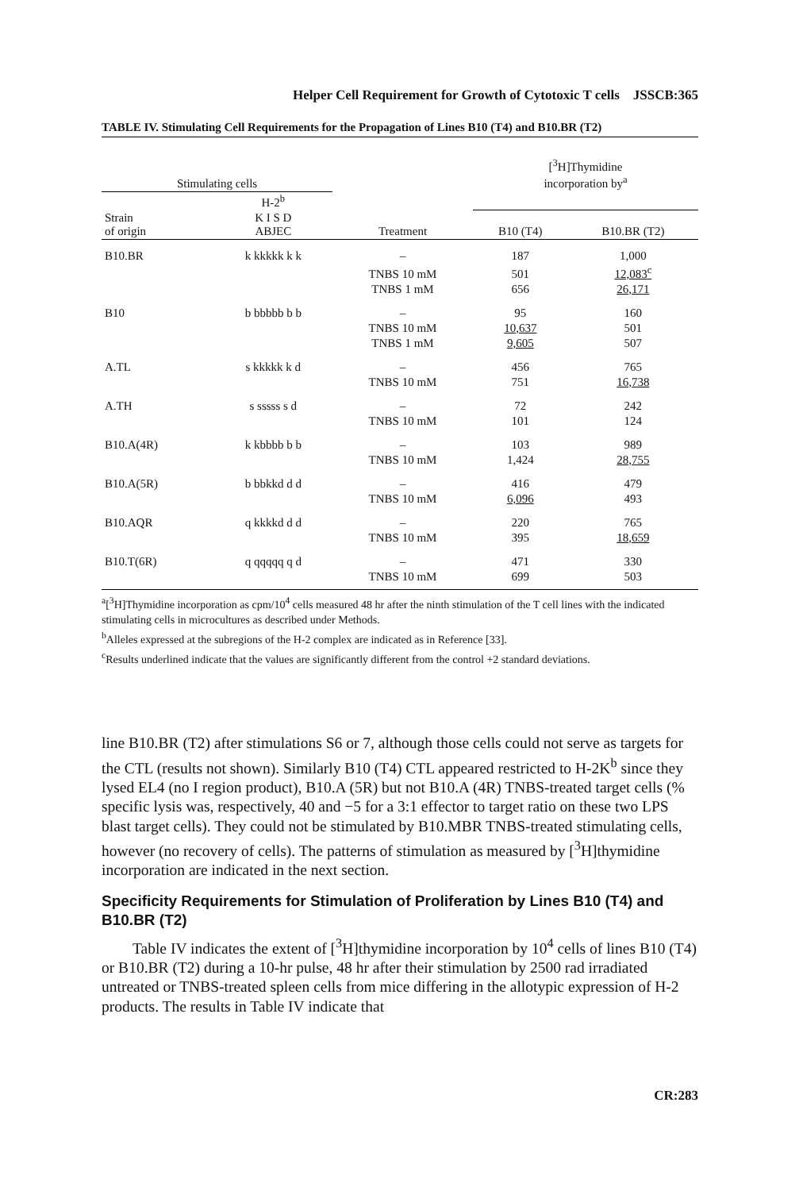Helper Cell Requirement for Growth of Cytotoxic T cells JSSCB:365
TABLE IV. Stimulating Cell Requirements for the Propagation of Lines B10 (T4) and B10.BR (T2)
| Stimulating cells | | | [<sup>3</sup>H]Thymidine incorporation by<sup>a</sup> | |
| --- | --- | --- | --- | --- |
| | H-2<sup>b</sup> | | | |
| Strain of origin | K I S D ABJEC | Treatment | B10 (T4) | B10.BR (T2) |
| B10.BR | k kkkkk k k | – | 187 | 1,000 |
| | | TNBS 10 mM | 501 | 12,083<sup>c</sup> |
| | | TNBS 1 mM | 656 | 26,171 |
| B10 | b bbbbb b b | – | 95 | 160 |
| | | TNBS 10 mM | 10,637 | 501 |
| | | TNBS 1 mM | 9,605 | 507 |
| A.TL | s kkkkk k d | – | 456 | 765 |
| | | TNBS 10 mM | 751 | 16,738 |
| A.TH | s sssss s d | – | 72 | 242 |
| | | TNBS 10 mM | 101 | 124 |
| B10.A(4R) | k kbbbb b b | – | 103 | 989 |
| | | TNBS 10 mM | 1,424 | 28,755 |
| B10.A(5R) | b bbkkd d d | – | 416 | 479 |
| | | TNBS 10 mM | 6,096 | 493 |
| B10.AQR | q kkkkd d d | – | 220 | 765 |
| | | TNBS 10 mM | 395 | 18,659 |
| B10.T(6R) | q qqqqq q d | – | 471 | 330 |
| | | TNBS 10 mM | 699 | 503 |
<sup>a</sup> [<sup>3</sup>H]Thymidine incorporation as cpm/10<sup>4</sup> cells measured 48 hr after the ninth stimulation of the T cell lines with the indicated stimulating cells in microcultures as described under Methods.
<sup>b</sup> Alleles expressed at the subregions of the H-2 complex are indicated as in Reference [33].
<sup>c</sup> Results underlined indicate that the values are significantly different from the control +2 standard deviations.
line B10.BR (T2) after stimulations S6 or 7, although those cells could not serve as targets for the CTL (results not shown). Similarly B10 (T4) CTL appeared restricted to H-2K<sup>b</sup> since they lysed EL4 (no I region product), B10.A (5R) but not B10.A (4R) TNBS-treated target cells (% specific lysis was, respectively, 40 and −5 for a 3:1 effector to target ratio on these two LPS blast target cells). They could not be stimulated by B10.MBR TNBS-treated stimulating cells, however (no recovery of cells). The patterns of stimulation as measured by [<sup>3</sup>H]thymidine incorporation are indicated in the next section.
Specificity Requirements for Stimulation of Proliferation by Lines B10 (T4) and B10.BR (T2)
Table IV indicates the extent of [<sup>3</sup>H]thymidine incorporation by 10<sup>4</sup> cells of lines B10 (T4) or B10.BR (T2) during a 10-hr pulse, 48 hr after their stimulation by 2500 rad irradiated untreated or TNBS-treated spleen cells from mice differing in the allotypic expression of H-2 products. The results in Table IV indicate that
CR:283